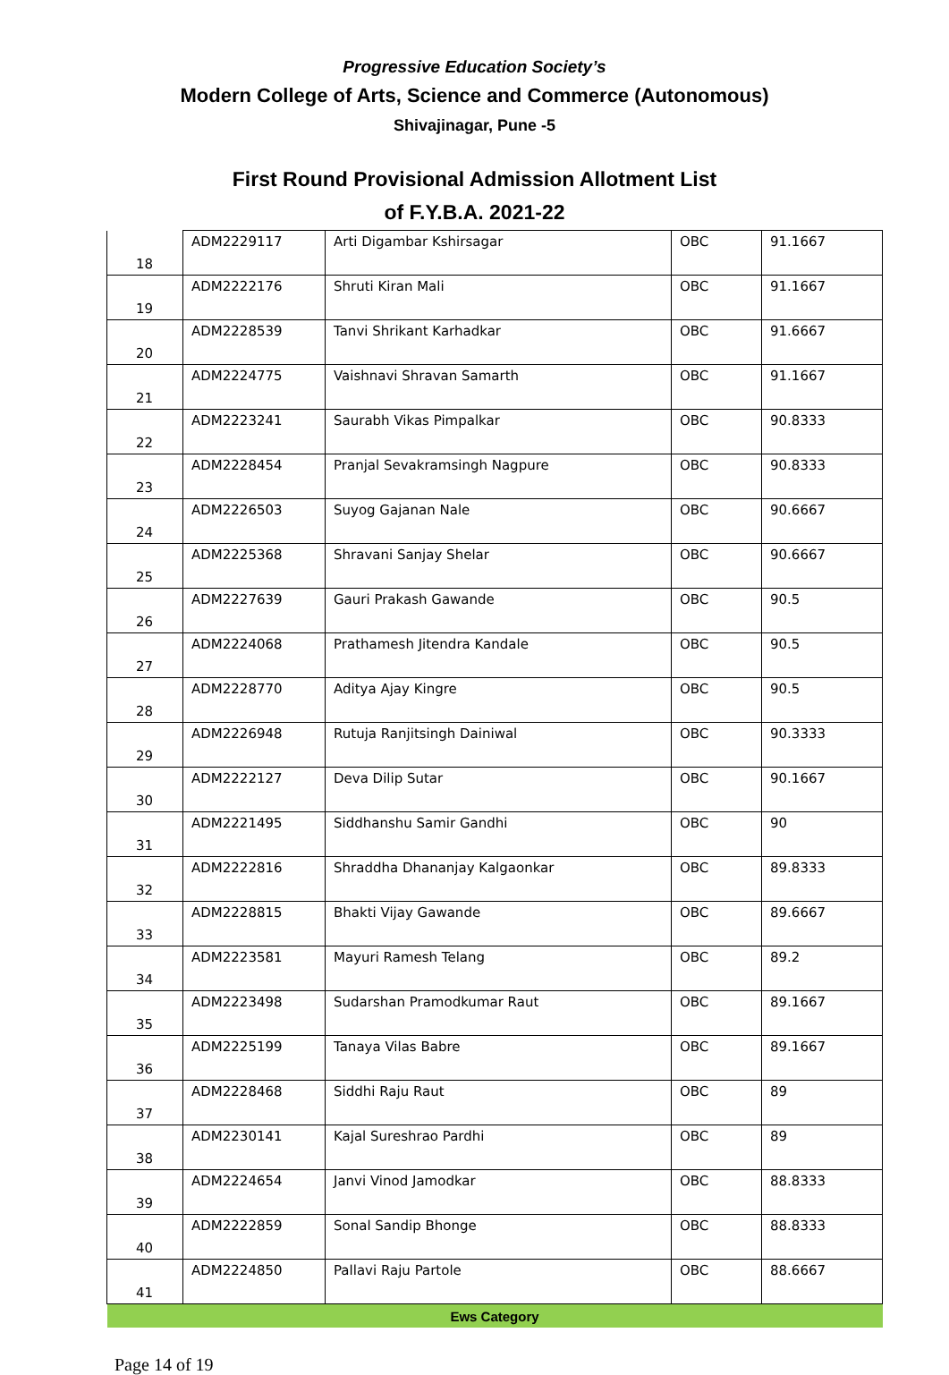Progressive Education Society’s
Modern College of Arts, Science and Commerce (Autonomous)
Shivajinagar, Pune -5
First Round Provisional Admission Allotment List
of F.Y.B.A. 2021-22
| 18 | ADM2229117 | Arti Digambar Kshirsagar | OBC | 91.1667 |
| 19 | ADM2222176 | Shruti Kiran Mali | OBC | 91.1667 |
| 20 | ADM2228539 | Tanvi Shrikant Karhadkar | OBC | 91.6667 |
| 21 | ADM2224775 | Vaishnavi Shravan Samarth | OBC | 91.1667 |
| 22 | ADM2223241 | Saurabh Vikas Pimpalkar | OBC | 90.8333 |
| 23 | ADM2228454 | Pranjal Sevakramsingh Nagpure | OBC | 90.8333 |
| 24 | ADM2226503 | Suyog Gajanan Nale | OBC | 90.6667 |
| 25 | ADM2225368 | Shravani Sanjay Shelar | OBC | 90.6667 |
| 26 | ADM2227639 | Gauri Prakash Gawande | OBC | 90.5 |
| 27 | ADM2224068 | Prathamesh Jitendra Kandale | OBC | 90.5 |
| 28 | ADM2228770 | Aditya Ajay Kingre | OBC | 90.5 |
| 29 | ADM2226948 | Rutuja Ranjitsingh Dainiwal | OBC | 90.3333 |
| 30 | ADM2222127 | Deva Dilip Sutar | OBC | 90.1667 |
| 31 | ADM2221495 | Siddhanshu Samir Gandhi | OBC | 90 |
| 32 | ADM2222816 | Shraddha Dhananjay Kalgaonkar | OBC | 89.8333 |
| 33 | ADM2228815 | Bhakti Vijay Gawande | OBC | 89.6667 |
| 34 | ADM2223581 | Mayuri Ramesh Telang | OBC | 89.2 |
| 35 | ADM2223498 | Sudarshan Pramodkumar Raut | OBC | 89.1667 |
| 36 | ADM2225199 | Tanaya Vilas Babre | OBC | 89.1667 |
| 37 | ADM2228468 | Siddhi Raju Raut | OBC | 89 |
| 38 | ADM2230141 | Kajal Sureshrao Pardhi | OBC | 89 |
| 39 | ADM2224654 | Janvi Vinod Jamodkar | OBC | 88.8333 |
| 40 | ADM2222859 | Sonal Sandip Bhonge | OBC | 88.8333 |
| 41 | ADM2224850 | Pallavi Raju Partole | OBC | 88.6667 |
| Ews Category | | | | |
Page 14 of 19